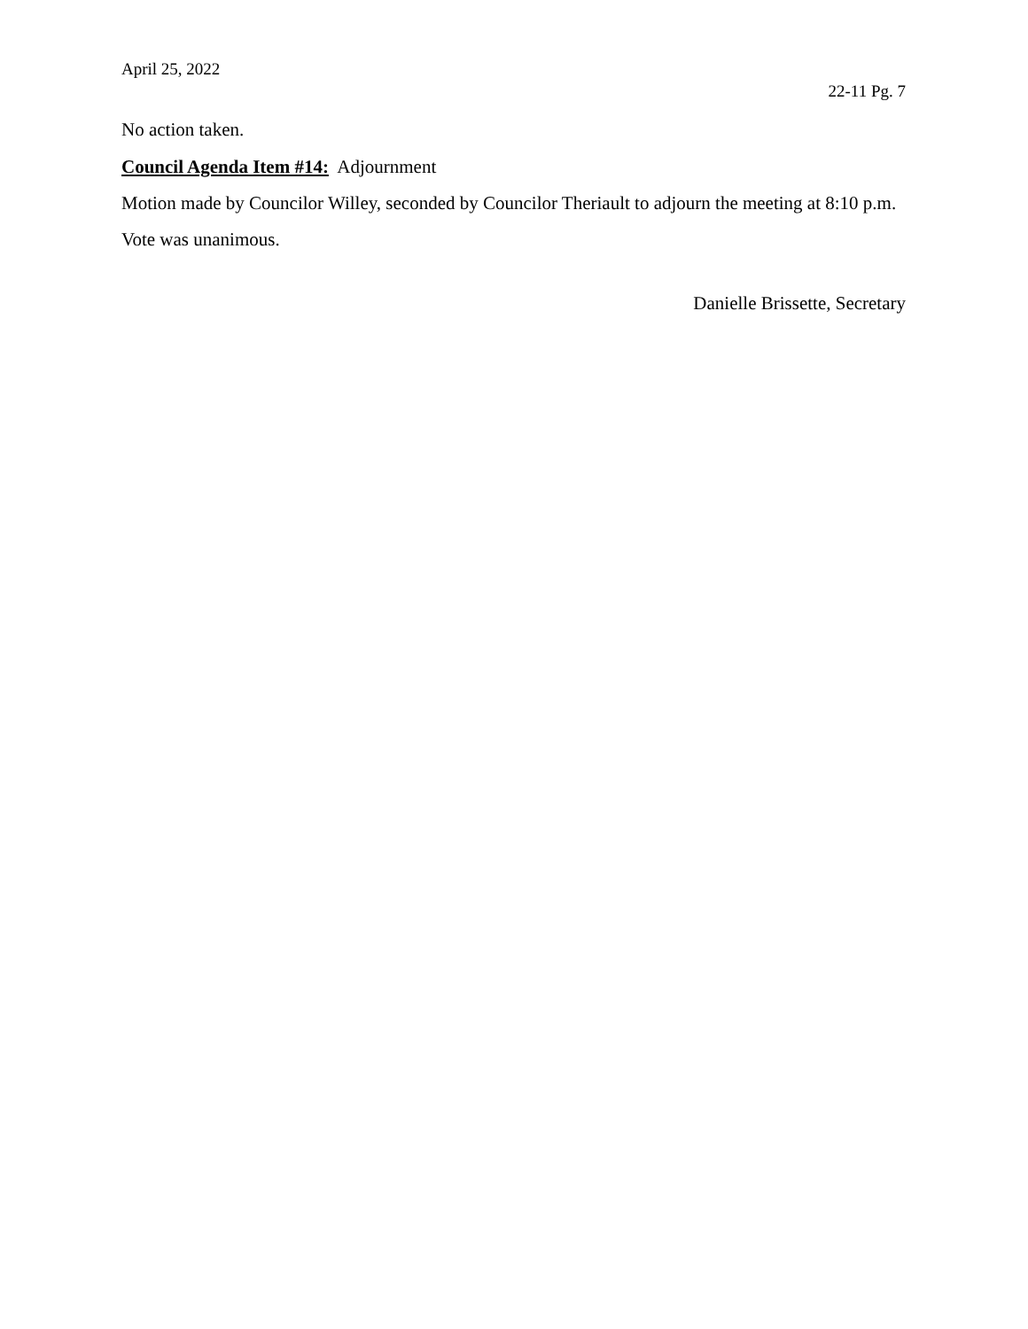April 25, 2022
22-11 Pg. 7
No action taken.
Council Agenda Item #14: Adjournment
Motion made by Councilor Willey, seconded by Councilor Theriault to adjourn the meeting at 8:10 p.m.
Vote was unanimous.
Danielle Brissette, Secretary